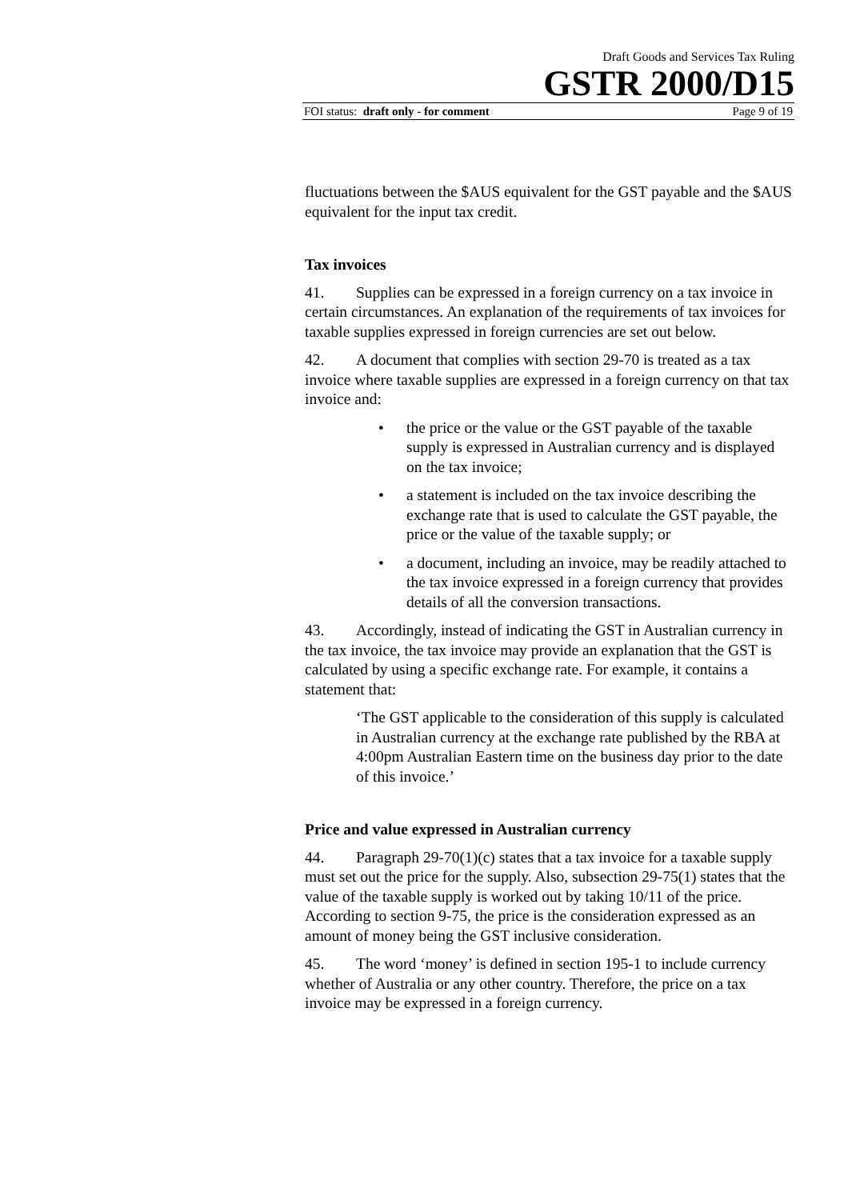Draft Goods and Services Tax Ruling
GSTR 2000/D15
FOI status: draft only - for comment Page 9 of 19
fluctuations between the $AUS equivalent for the GST payable and the $AUS equivalent for the input tax credit.
Tax invoices
41. Supplies can be expressed in a foreign currency on a tax invoice in certain circumstances. An explanation of the requirements of tax invoices for taxable supplies expressed in foreign currencies are set out below.
42. A document that complies with section 29-70 is treated as a tax invoice where taxable supplies are expressed in a foreign currency on that tax invoice and:
• the price or the value or the GST payable of the taxable supply is expressed in Australian currency and is displayed on the tax invoice;
• a statement is included on the tax invoice describing the exchange rate that is used to calculate the GST payable, the price or the value of the taxable supply; or
• a document, including an invoice, may be readily attached to the tax invoice expressed in a foreign currency that provides details of all the conversion transactions.
43. Accordingly, instead of indicating the GST in Australian currency in the tax invoice, the tax invoice may provide an explanation that the GST is calculated by using a specific exchange rate. For example, it contains a statement that:
‘The GST applicable to the consideration of this supply is calculated in Australian currency at the exchange rate published by the RBA at 4:00pm Australian Eastern time on the business day prior to the date of this invoice.’
Price and value expressed in Australian currency
44. Paragraph 29-70(1)(c) states that a tax invoice for a taxable supply must set out the price for the supply. Also, subsection 29-75(1) states that the value of the taxable supply is worked out by taking 10/11 of the price. According to section 9-75, the price is the consideration expressed as an amount of money being the GST inclusive consideration.
45. The word ‘money’ is defined in section 195-1 to include currency whether of Australia or any other country. Therefore, the price on a tax invoice may be expressed in a foreign currency.